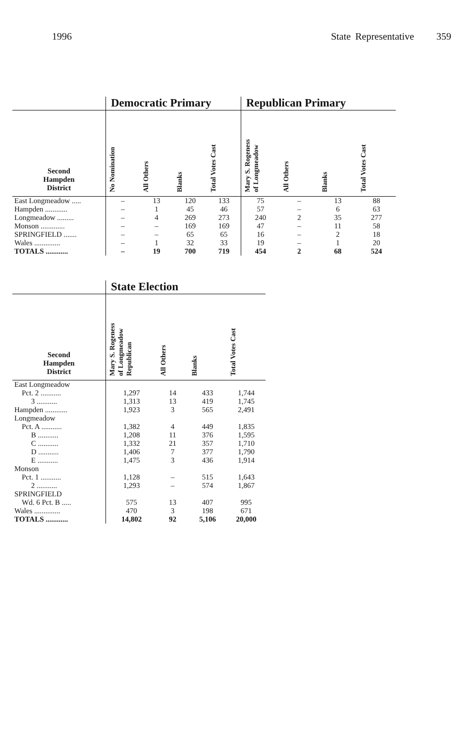1996 State Representative 359
| | Democratic Primary | | | | Republican Primary | | | |
| Second Hampden District | No Nomination | All Others | Blanks | Total Votes Cast | Mary S. Rogeness of Longmeadow | All Others | Blanks | Total Votes Cast |
| East Longmeadow ..... | – | 13 | 120 | 133 | 75 | – | 13 | 88 |
| Hampden ............ | – | 1 | 45 | 46 | 57 | – | 6 | 63 |
| Longmeadow ......... | – | 4 | 269 | 273 | 240 | 2 | 35 | 277 |
| Monson ............. | – | – | 169 | 169 | 47 | – | 11 | 58 |
| SPRINGFIELD ....... | – | – | 65 | 65 | 16 | – | 2 | 18 |
| Wales .............. | – | 1 | 32 | 33 | 19 | – | 1 | 20 |
| TOTALS ............ | – | 19 | 700 | 719 | 454 | 2 | 68 | 524 |
| | State Election | | | |
| Second Hampden District | Mary S. Rogeness of Longmeadow Republican | All Others | Blanks | Total Votes Cast |
| East Longmeadow | | | | |
| Pct. 2 ........... | 1,297 | 14 | 433 | 1,744 |
| 3 ........... | 1,313 | 13 | 419 | 1,745 |
| Hampden ............ | 1,923 | 3 | 565 | 2,491 |
| Longmeadow | | | | |
| Pct. A ........... | 1,382 | 4 | 449 | 1,835 |
| B ........... | 1,208 | 11 | 376 | 1,595 |
| C ........... | 1,332 | 21 | 357 | 1,710 |
| D ........... | 1,406 | 7 | 377 | 1,790 |
| E ........... | 1,475 | 3 | 436 | 1,914 |
| Monson | | | | |
| Pct. 1 ........... | 1,128 | – | 515 | 1,643 |
| 2 ........... | 1,293 | – | 574 | 1,867 |
| SPRINGFIELD | | | | |
| Wd. 6 Pct. B ..... | 575 | 13 | 407 | 995 |
| Wales .............. | 470 | 3 | 198 | 671 |
| TOTALS ............ | 14,802 | 92 | 5,106 | 20,000 |